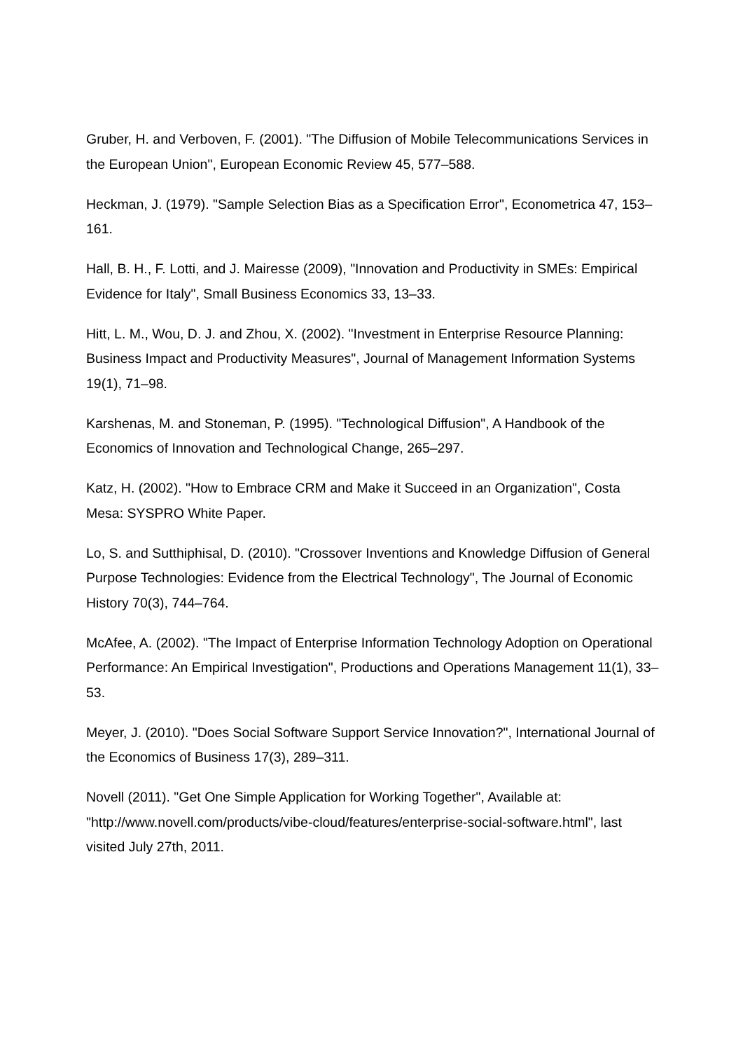Gruber, H. and Verboven, F. (2001). "The Diffusion of Mobile Telecommunications Services in the European Union", European Economic Review 45, 577–588.
Heckman, J. (1979). "Sample Selection Bias as a Specification Error", Econometrica 47, 153–161.
Hall, B. H., F. Lotti, and J. Mairesse (2009), "Innovation and Productivity in SMEs: Empirical Evidence for Italy", Small Business Economics 33, 13–33.
Hitt, L. M., Wou, D. J. and Zhou, X. (2002). "Investment in Enterprise Resource Planning: Business Impact and Productivity Measures", Journal of Management Information Systems 19(1), 71–98.
Karshenas, M. and Stoneman, P. (1995). "Technological Diffusion", A Handbook of the Economics of Innovation and Technological Change, 265–297.
Katz, H. (2002). "How to Embrace CRM and Make it Succeed in an Organization", Costa Mesa: SYSPRO White Paper.
Lo, S. and Sutthiphisal, D. (2010). "Crossover Inventions and Knowledge Diffusion of General Purpose Technologies: Evidence from the Electrical Technology", The Journal of Economic History 70(3), 744–764.
McAfee, A. (2002). "The Impact of Enterprise Information Technology Adoption on Operational Performance: An Empirical Investigation", Productions and Operations Management 11(1), 33–53.
Meyer, J. (2010). "Does Social Software Support Service Innovation?", International Journal of the Economics of Business 17(3), 289–311.
Novell (2011). "Get One Simple Application for Working Together", Available at: "http://www.novell.com/products/vibe-cloud/features/enterprise-social-software.html", last visited July 27th, 2011.